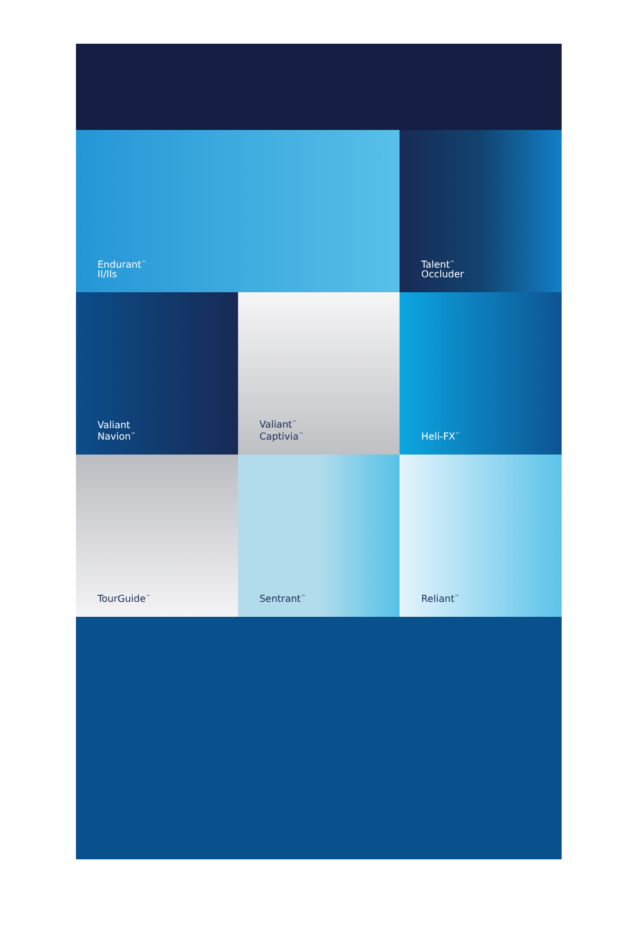Endurant<sup>™</sup>
II/IIs
Talent<sup>™</sup>
Occluder
Valiant
Navion<sup>™</sup>
Valiant<sup>™</sup>
Captivia<sup>™</sup>
Heli-FX<sup>™</sup>
TourGuide<sup>™</sup>
Sentrant<sup>™</sup>
Reliant<sup>™</sup>